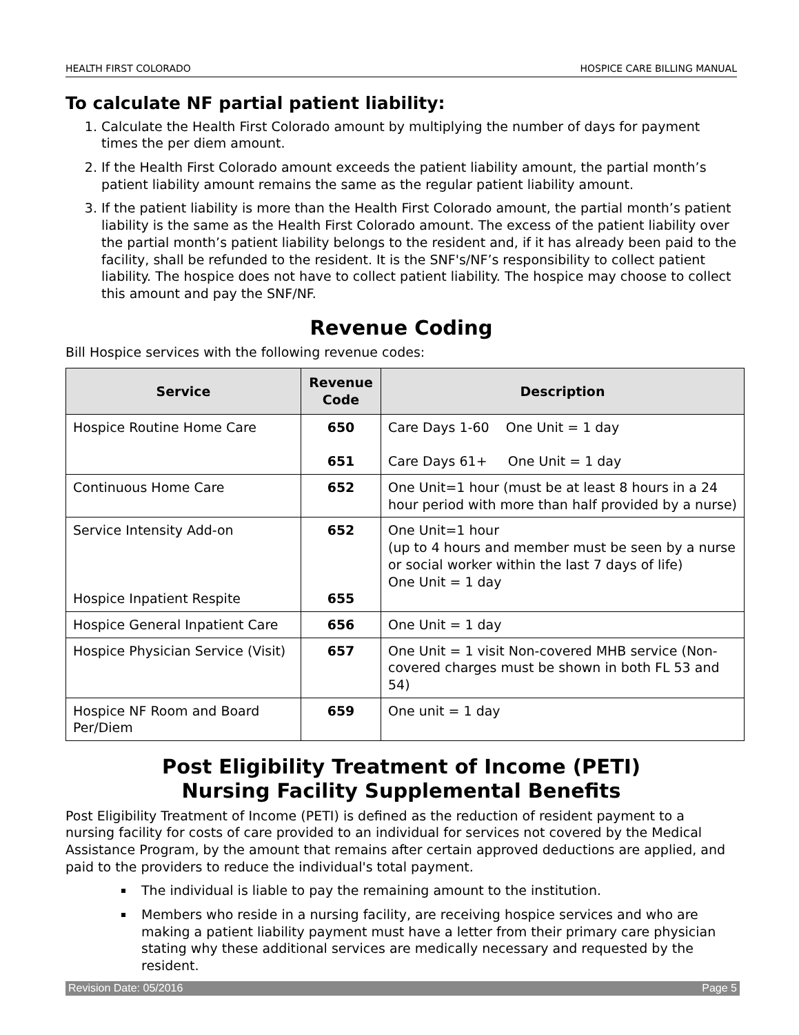HEALTH FIRST COLORADO HOSPICE CARE BILLING MANUAL
To calculate NF partial patient liability:
1. Calculate the Health First Colorado amount by multiplying the number of days for payment times the per diem amount.
2. If the Health First Colorado amount exceeds the patient liability amount, the partial month’s patient liability amount remains the same as the regular patient liability amount.
3. If the patient liability is more than the Health First Colorado amount, the partial month’s patient liability is the same as the Health First Colorado amount. The excess of the patient liability over the partial month’s patient liability belongs to the resident and, if it has already been paid to the facility, shall be refunded to the resident. It is the SNF's/NF’s responsibility to collect patient liability. The hospice does not have to collect patient liability. The hospice may choose to collect this amount and pay the SNF/NF.
Revenue Coding
Bill Hospice services with the following revenue codes:
| Service | Revenue Code | Description |
| --- | --- | --- |
| Hospice Routine Home Care | 650 651 | Care Days 1-60 One Unit = 1 day Care Days 61+ One Unit = 1 day |
| Continuous Home Care | 652 | One Unit=1 hour (must be at least 8 hours in a 24 hour period with more than half provided by a nurse) |
| Service Intensity Add-on Hospice Inpatient Respite | 652 655 | One Unit=1 hour (up to 4 hours and member must be seen by a nurse or social worker within the last 7 days of life) One Unit = 1 day |
| Hospice General Inpatient Care | 656 | One Unit = 1 day |
| Hospice Physician Service (Visit) | 657 | One Unit = 1 visit Non-covered MHB service (Non-covered charges must be shown in both FL 53 and 54) |
| Hospice NF Room and Board Per/Diem | 659 | One unit = 1 day |
Post Eligibility Treatment of Income (PETI)
Nursing Facility Supplemental Benefits
Post Eligibility Treatment of Income (PETI) is defined as the reduction of resident payment to a nursing facility for costs of care provided to an individual for services not covered by the Medical Assistance Program, by the amount that remains after certain approved deductions are applied, and paid to the providers to reduce the individual's total payment.
The individual is liable to pay the remaining amount to the institution.
Members who reside in a nursing facility, are receiving hospice services and who are making a patient liability payment must have a letter from their primary care physician stating why these additional services are medically necessary and requested by the resident.
Revision Date: 05/2016 Page 5